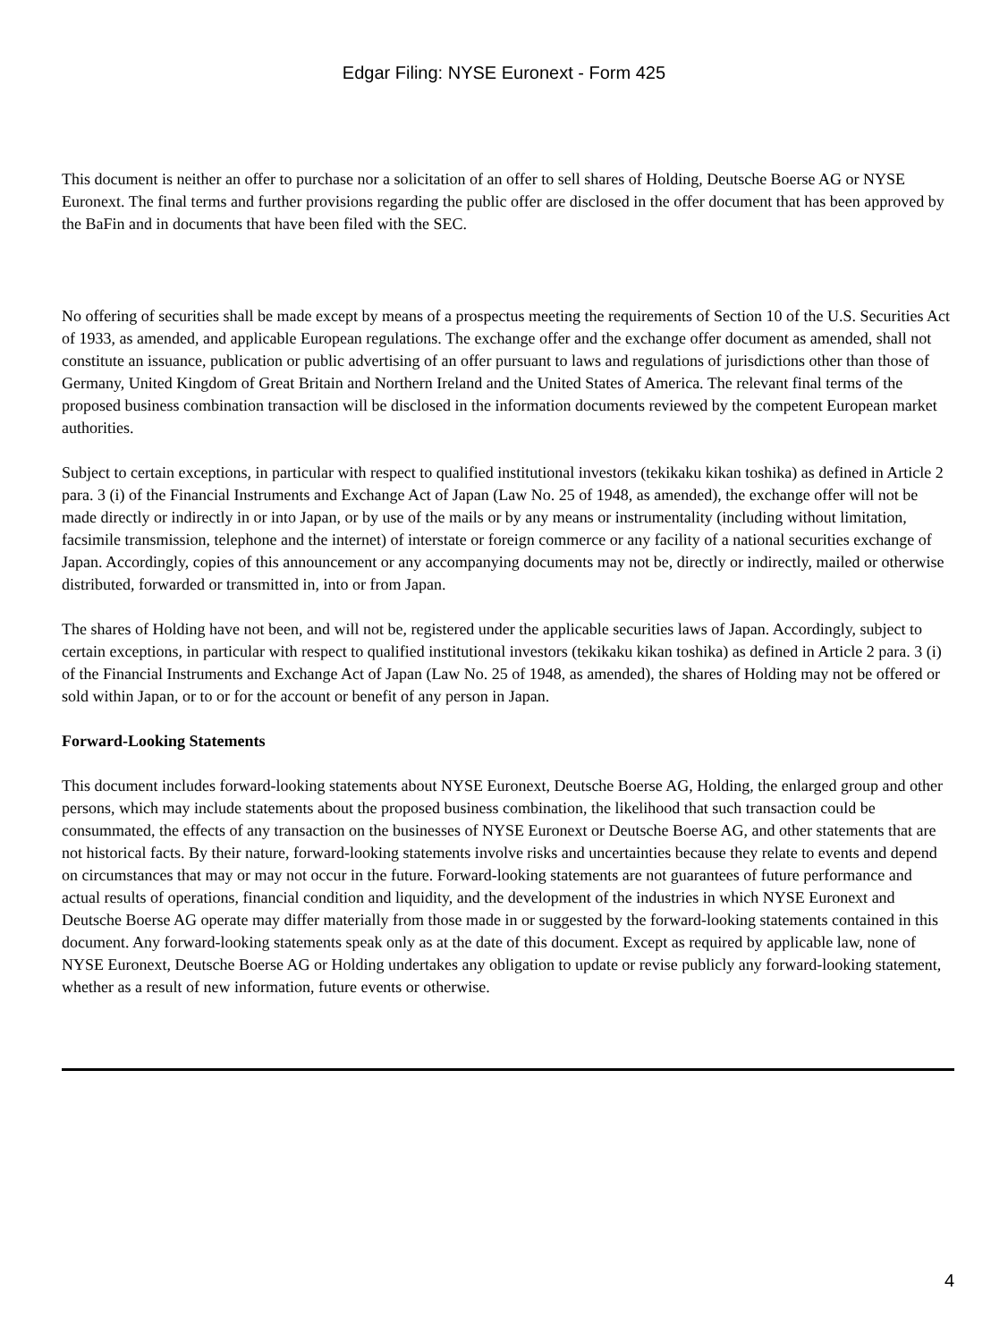Edgar Filing: NYSE Euronext - Form 425
This document is neither an offer to purchase nor a solicitation of an offer to sell shares of Holding, Deutsche Boerse AG or NYSE Euronext. The final terms and further provisions regarding the public offer are disclosed in the offer document that has been approved by the BaFin and in documents that have been filed with the SEC.
No offering of securities shall be made except by means of a prospectus meeting the requirements of Section 10 of the U.S. Securities Act of 1933, as amended, and applicable European regulations. The exchange offer and the exchange offer document as amended, shall not constitute an issuance, publication or public advertising of an offer pursuant to laws and regulations of jurisdictions other than those of Germany, United Kingdom of Great Britain and Northern Ireland and the United States of America. The relevant final terms of the proposed business combination transaction will be disclosed in the information documents reviewed by the competent European market authorities.
Subject to certain exceptions, in particular with respect to qualified institutional investors (tekikaku kikan toshika) as defined in Article 2 para. 3 (i) of the Financial Instruments and Exchange Act of Japan (Law No. 25 of 1948, as amended), the exchange offer will not be made directly or indirectly in or into Japan, or by use of the mails or by any means or instrumentality (including without limitation, facsimile transmission, telephone and the internet) of interstate or foreign commerce or any facility of a national securities exchange of Japan. Accordingly, copies of this announcement or any accompanying documents may not be, directly or indirectly, mailed or otherwise distributed, forwarded or transmitted in, into or from Japan.
The shares of Holding have not been, and will not be, registered under the applicable securities laws of Japan. Accordingly, subject to certain exceptions, in particular with respect to qualified institutional investors (tekikaku kikan toshika) as defined in Article 2 para. 3 (i) of the Financial Instruments and Exchange Act of Japan (Law No. 25 of 1948, as amended), the shares of Holding may not be offered or sold within Japan, or to or for the account or benefit of any person in Japan.
Forward-Looking Statements
This document includes forward-looking statements about NYSE Euronext, Deutsche Boerse AG, Holding, the enlarged group and other persons, which may include statements about the proposed business combination, the likelihood that such transaction could be consummated, the effects of any transaction on the businesses of NYSE Euronext or Deutsche Boerse AG, and other statements that are not historical facts. By their nature, forward-looking statements involve risks and uncertainties because they relate to events and depend on circumstances that may or may not occur in the future. Forward-looking statements are not guarantees of future performance and actual results of operations, financial condition and liquidity, and the development of the industries in which NYSE Euronext and Deutsche Boerse AG operate may differ materially from those made in or suggested by the forward-looking statements contained in this document. Any forward-looking statements speak only as at the date of this document. Except as required by applicable law, none of NYSE Euronext, Deutsche Boerse AG or Holding undertakes any obligation to update or revise publicly any forward-looking statement, whether as a result of new information, future events or otherwise.
4